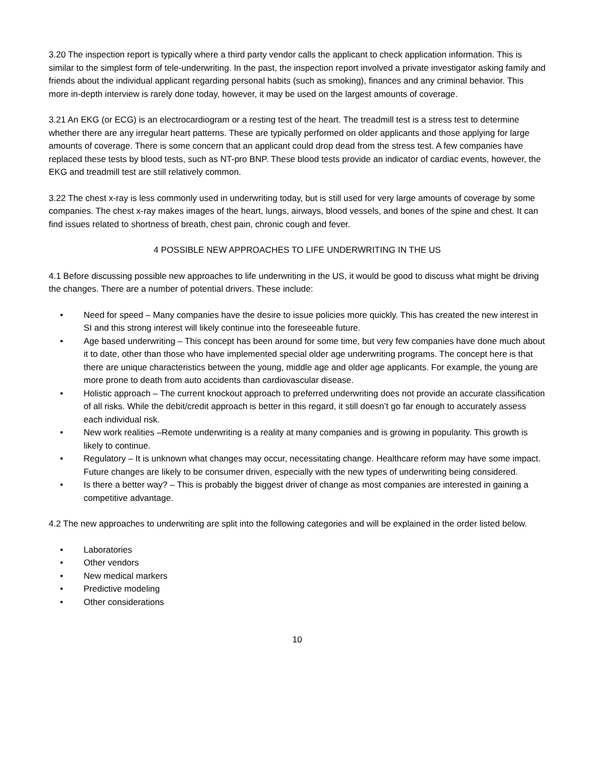3.20 The inspection report is typically where a third party vendor calls the applicant to check application information. This is similar to the simplest form of tele-underwriting. In the past, the inspection report involved a private investigator asking family and friends about the individual applicant regarding personal habits (such as smoking), finances and any criminal behavior. This more in-depth interview is rarely done today, however, it may be used on the largest amounts of coverage.
3.21 An EKG (or ECG) is an electrocardiogram or a resting test of the heart. The treadmill test is a stress test to determine whether there are any irregular heart patterns. These are typically performed on older applicants and those applying for large amounts of coverage. There is some concern that an applicant could drop dead from the stress test. A few companies have replaced these tests by blood tests, such as NT-pro BNP. These blood tests provide an indicator of cardiac events, however, the EKG and treadmill test are still relatively common.
3.22 The chest x-ray is less commonly used in underwriting today, but is still used for very large amounts of coverage by some companies. The chest x-ray makes images of the heart, lungs, airways, blood vessels, and bones of the spine and chest. It can find issues related to shortness of breath, chest pain, chronic cough and fever.
4 POSSIBLE NEW APPROACHES TO LIFE UNDERWRITING IN THE US
4.1 Before discussing possible new approaches to life underwriting in the US, it would be good to discuss what might be driving the changes. There are a number of potential drivers. These include:
• Need for speed – Many companies have the desire to issue policies more quickly. This has created the new interest in SI and this strong interest will likely continue into the foreseeable future.
• Age based underwriting – This concept has been around for some time, but very few companies have done much about it to date, other than those who have implemented special older age underwriting programs. The concept here is that there are unique characteristics between the young, middle age and older age applicants. For example, the young are more prone to death from auto accidents than cardiovascular disease.
• Holistic approach – The current knockout approach to preferred underwriting does not provide an accurate classification of all risks. While the debit/credit approach is better in this regard, it still doesn’t go far enough to accurately assess each individual risk.
• New work realities –Remote underwriting is a reality at many companies and is growing in popularity. This growth is likely to continue.
• Regulatory – It is unknown what changes may occur, necessitating change. Healthcare reform may have some impact. Future changes are likely to be consumer driven, especially with the new types of underwriting being considered.
• Is there a better way? – This is probably the biggest driver of change as most companies are interested in gaining a competitive advantage.
4.2 The new approaches to underwriting are split into the following categories and will be explained in the order listed below.
• Laboratories
• Other vendors
• New medical markers
• Predictive modeling
• Other considerations
10